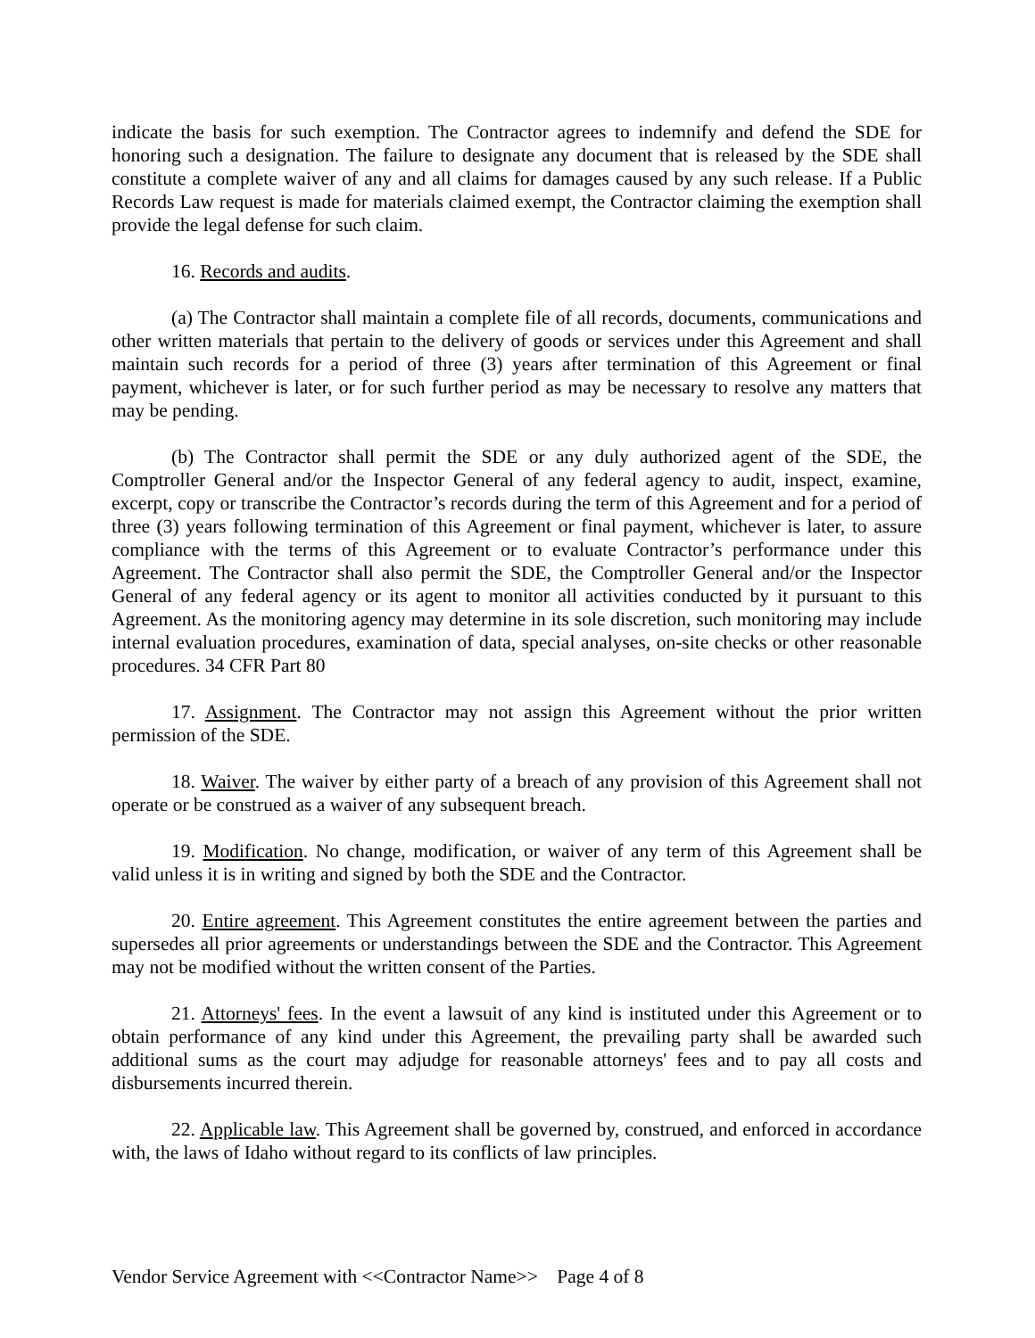indicate the basis for such exemption. The Contractor agrees to indemnify and defend the SDE for honoring such a designation. The failure to designate any document that is released by the SDE shall constitute a complete waiver of any and all claims for damages caused by any such release. If a Public Records Law request is made for materials claimed exempt, the Contractor claiming the exemption shall provide the legal defense for such claim.
16. Records and audits.
(a) The Contractor shall maintain a complete file of all records, documents, communications and other written materials that pertain to the delivery of goods or services under this Agreement and shall maintain such records for a period of three (3) years after termination of this Agreement or final payment, whichever is later, or for such further period as may be necessary to resolve any matters that may be pending.
(b) The Contractor shall permit the SDE or any duly authorized agent of the SDE, the Comptroller General and/or the Inspector General of any federal agency to audit, inspect, examine, excerpt, copy or transcribe the Contractor’s records during the term of this Agreement and for a period of three (3) years following termination of this Agreement or final payment, whichever is later, to assure compliance with the terms of this Agreement or to evaluate Contractor’s performance under this Agreement. The Contractor shall also permit the SDE, the Comptroller General and/or the Inspector General of any federal agency or its agent to monitor all activities conducted by it pursuant to this Agreement. As the monitoring agency may determine in its sole discretion, such monitoring may include internal evaluation procedures, examination of data, special analyses, on-site checks or other reasonable procedures. 34 CFR Part 80
17. Assignment. The Contractor may not assign this Agreement without the prior written permission of the SDE.
18. Waiver. The waiver by either party of a breach of any provision of this Agreement shall not operate or be construed as a waiver of any subsequent breach.
19. Modification. No change, modification, or waiver of any term of this Agreement shall be valid unless it is in writing and signed by both the SDE and the Contractor.
20. Entire agreement. This Agreement constitutes the entire agreement between the parties and supersedes all prior agreements or understandings between the SDE and the Contractor. This Agreement may not be modified without the written consent of the Parties.
21. Attorneys' fees. In the event a lawsuit of any kind is instituted under this Agreement or to obtain performance of any kind under this Agreement, the prevailing party shall be awarded such additional sums as the court may adjudge for reasonable attorneys' fees and to pay all costs and disbursements incurred therein.
22. Applicable law. This Agreement shall be governed by, construed, and enforced in accordance with, the laws of Idaho without regard to its conflicts of law principles.
Vendor Service Agreement with <<Contractor Name>> Page 4 of 8